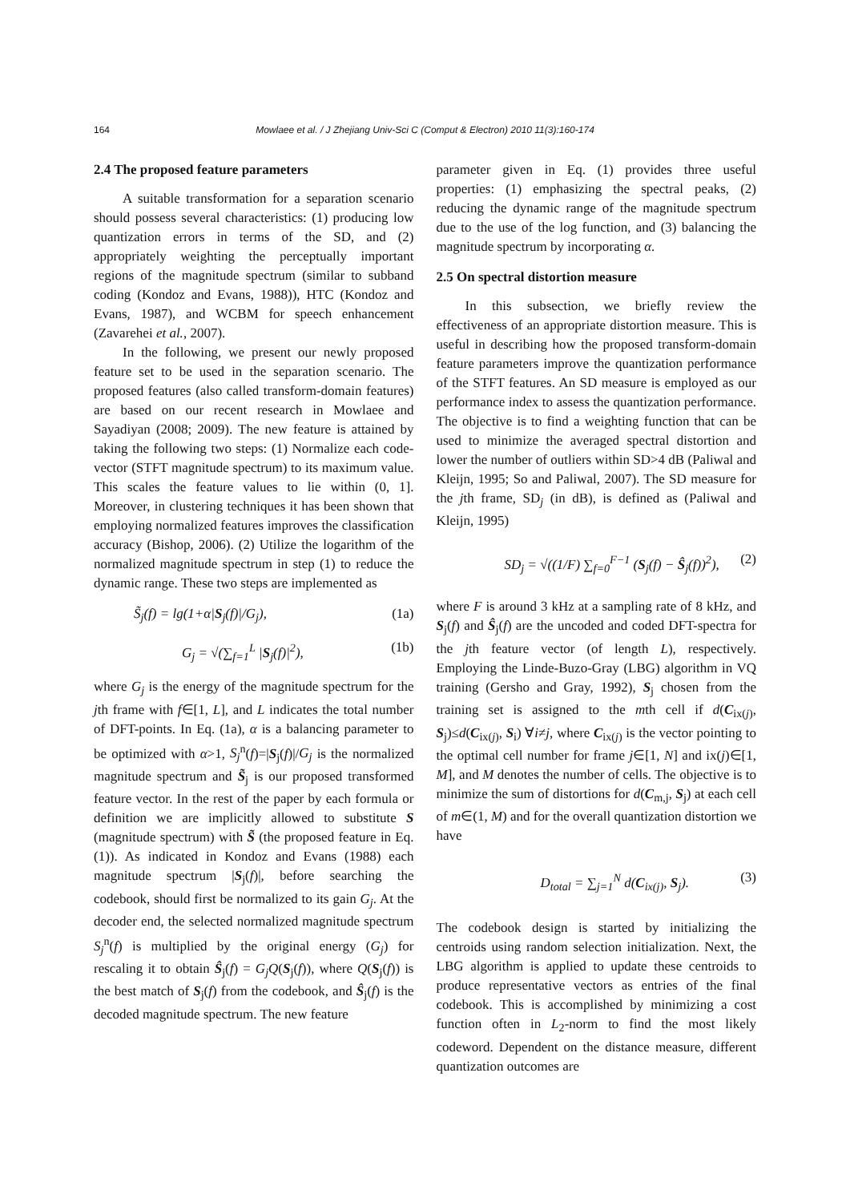164
Mowlaee et al. / J Zhejiang Univ-Sci C (Comput & Electron) 2010 11(3):160-174
2.4 The proposed feature parameters
A suitable transformation for a separation scenario should possess several characteristics: (1) producing low quantization errors in terms of the SD, and (2) appropriately weighting the perceptually important regions of the magnitude spectrum (similar to subband coding (Kondoz and Evans, 1988)), HTC (Kondoz and Evans, 1987), and WCBM for speech enhancement (Zavarehei et al., 2007).
In the following, we present our newly proposed feature set to be used in the separation scenario. The proposed features (also called transform-domain features) are based on our recent research in Mowlaee and Sayadiyan (2008; 2009). The new feature is attained by taking the following two steps: (1) Normalize each code-vector (STFT magnitude spectrum) to its maximum value. This scales the feature values to lie within (0, 1]. Moreover, in clustering techniques it has been shown that employing normalized features improves the classification accuracy (Bishop, 2006). (2) Utilize the logarithm of the normalized magnitude spectrum in step (1) to reduce the dynamic range. These two steps are implemented as
S̃<sub>j</sub>(f) = lg(1+α|S<sub>j</sub>(f)|/G<sub>j</sub>), (1a)
G<sub>j</sub> = √(∑<sub>f=1</sub><sup>L</sup> |S<sub>j</sub>(f)|<sup>2</sup>), (1b)
where G<sub>j</sub> is the energy of the magnitude spectrum for the jth frame with f∈[1, L], and L indicates the total number of DFT-points. In Eq. (1a), α is a balancing parameter to be optimized with α>1, S<sub>j</sub><sup>n</sup>(f)=|S<sub>j</sub>(f)|/G<sub>j</sub> is the normalized magnitude spectrum and S̃<sub>j</sub> is our proposed transformed feature vector. In the rest of the paper by each formula or definition we are implicitly allowed to substitute S (magnitude spectrum) with S̃ (the proposed feature in Eq. (1)). As indicated in Kondoz and Evans (1988) each magnitude spectrum |S<sub>j</sub>(f)|, before searching the codebook, should first be normalized to its gain G<sub>j</sub>. At the decoder end, the selected normalized magnitude spectrum S<sub>j</sub><sup>n</sup>(f) is multiplied by the original energy (G<sub>j</sub>) for rescaling it to obtain Ŝ<sub>j</sub>(f) = G<sub>j</sub>Q(S<sub>j</sub>(f)), where Q(S<sub>j</sub>(f)) is the best match of S<sub>j</sub>(f) from the codebook, and Ŝ<sub>j</sub>(f) is the decoded magnitude spectrum. The new feature
parameter given in Eq. (1) provides three useful properties: (1) emphasizing the spectral peaks, (2) reducing the dynamic range of the magnitude spectrum due to the use of the log function, and (3) balancing the magnitude spectrum by incorporating α.
2.5 On spectral distortion measure
In this subsection, we briefly review the effectiveness of an appropriate distortion measure. This is useful in describing how the proposed transform-domain feature parameters improve the quantization performance of the STFT features. An SD measure is employed as our performance index to assess the quantization performance. The objective is to find a weighting function that can be used to minimize the averaged spectral distortion and lower the number of outliers within SD>4 dB (Paliwal and Kleijn, 1995; So and Paliwal, 2007). The SD measure for the jth frame, SD<sub>j</sub> (in dB), is defined as (Paliwal and Kleijn, 1995)
SD<sub>j</sub> = √((1/F) ∑<sub>f=0</sub><sup>F−1</sup> (S<sub>j</sub>(f) − Ŝ<sub>j</sub>(f))<sup>2</sup>), (2)
where F is around 3 kHz at a sampling rate of 8 kHz, and S<sub>j</sub>(f) and Ŝ<sub>j</sub>(f) are the uncoded and coded DFT-spectra for the jth feature vector (of length L), respectively. Employing the Linde-Buzo-Gray (LBG) algorithm in VQ training (Gersho and Gray, 1992), S<sub>j</sub> chosen from the training set is assigned to the mth cell if d(C<sub>ix(j)</sub>, S<sub>j</sub>)≤d(C<sub>ix(j)</sub>, S<sub>i</sub>) ∀i≠j, where C<sub>ix(j)</sub> is the vector pointing to the optimal cell number for frame j∈[1, N] and ix(j)∈[1, M], and M denotes the number of cells. The objective is to minimize the sum of distortions for d(C<sub>m,j</sub>, S<sub>j</sub>) at each cell of m∈(1, M) and for the overall quantization distortion we have
D<sub>total</sub> = ∑<sub>j=1</sub><sup>N</sup> d(C<sub>ix(j)</sub>, S<sub>j</sub>). (3)
The codebook design is started by initializing the centroids using random selection initialization. Next, the LBG algorithm is applied to update these centroids to produce representative vectors as entries of the final codebook. This is accomplished by minimizing a cost function often in L<sub>2</sub>-norm to find the most likely codeword. Dependent on the distance measure, different quantization outcomes are